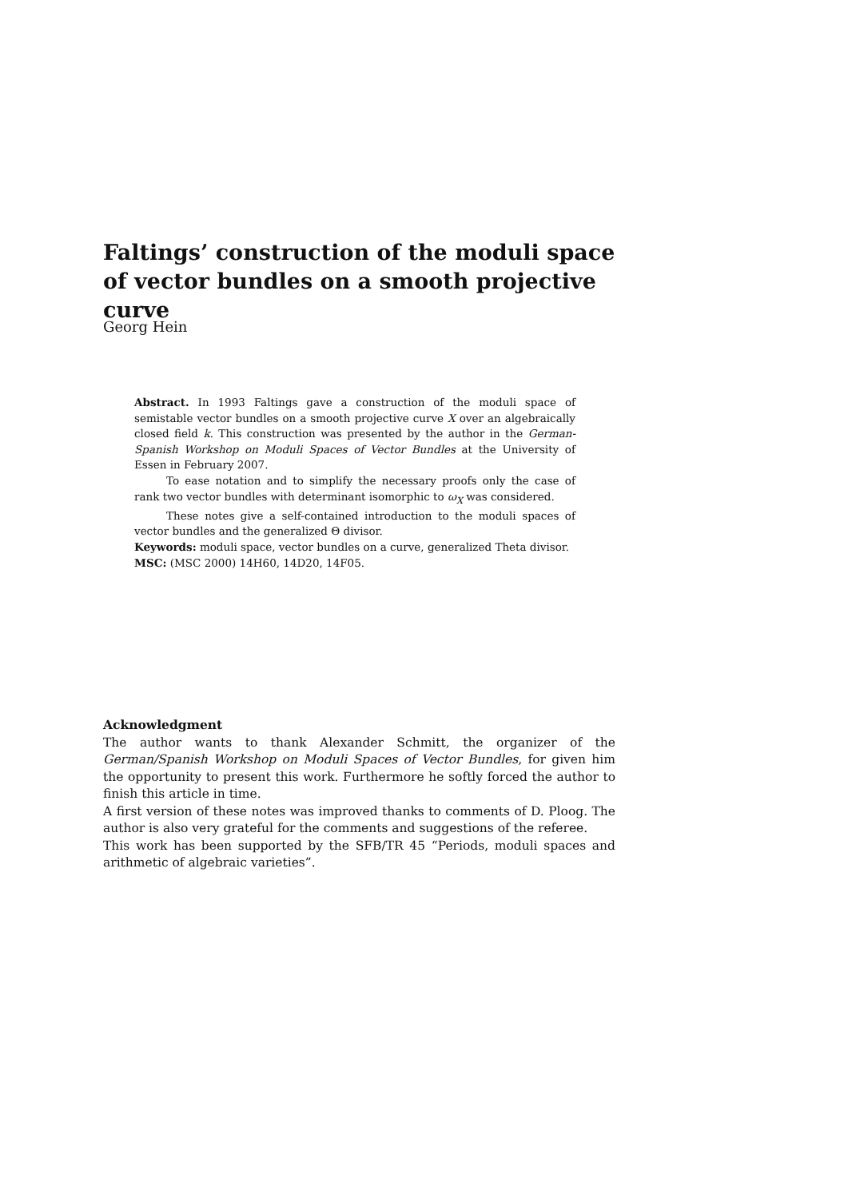Faltings’ construction of the moduli space of vector bundles on a smooth projective curve
Georg Hein
Abstract. In 1993 Faltings gave a construction of the moduli space of semistable vector bundles on a smooth projective curve X over an algebraically closed field k. This construction was presented by the author in the German-Spanish Workshop on Moduli Spaces of Vector Bundles at the University of Essen in February 2007.
To ease notation and to simplify the necessary proofs only the case of rank two vector bundles with determinant isomorphic to ω<sub>X</sub> was considered.
These notes give a self-contained introduction to the moduli spaces of vector bundles and the generalized Θ divisor.
Keywords: moduli space, vector bundles on a curve, generalized Theta divisor.
MSC: (MSC 2000) 14H60, 14D20, 14F05.
Acknowledgment
The author wants to thank Alexander Schmitt, the organizer of the German/Spanish Workshop on Moduli Spaces of Vector Bundles, for given him the opportunity to present this work. Furthermore he softly forced the author to finish this article in time.
A first version of these notes was improved thanks to comments of D. Ploog. The author is also very grateful for the comments and suggestions of the referee.
This work has been supported by the SFB/TR 45 “Periods, moduli spaces and arithmetic of algebraic varieties”.